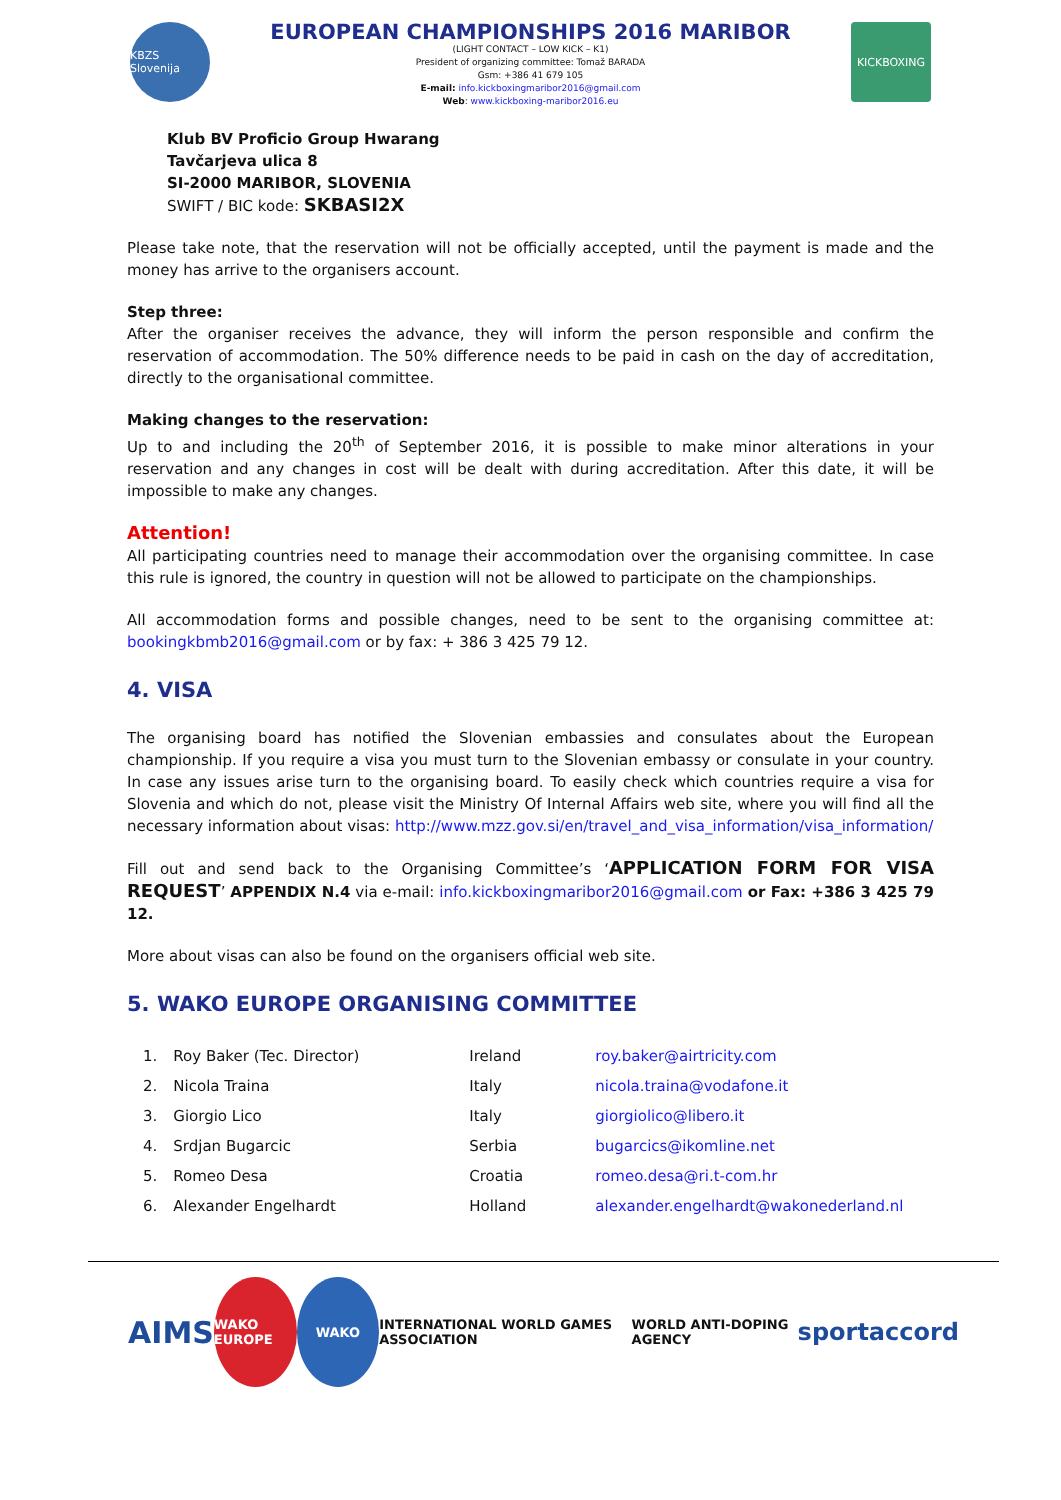KBZS Slovenija
EUROPEAN CHAMPIONSHIPS 2016 MARIBOR
(LIGHT CONTACT – LOW KICK – K1)
President of organizing committee: Tomaž BARADA
Gsm: +386 41 679 105
E-mail: info.kickboxingmaribor2016@gmail.com
Web: www.kickboxing-maribor2016.eu
KICKBOXING
Klub BV Proficio Group Hwarang
Tavčarjeva ulica 8
SI-2000 MARIBOR, SLOVENIA
SWIFT / BIC kode: SKBASI2X
Please take note, that the reservation will not be officially accepted, until the payment is made and the money has arrive to the organisers account.
Step three:
After the organiser receives the advance, they will inform the person responsible and confirm the reservation of accommodation. The 50% difference needs to be paid in cash on the day of accreditation, directly to the organisational committee.
Making changes to the reservation:
Up to and including the 20<sup>th</sup> of September 2016, it is possible to make minor alterations in your reservation and any changes in cost will be dealt with during accreditation. After this date, it will be impossible to make any changes.
Attention!
All participating countries need to manage their accommodation over the organising committee. In case this rule is ignored, the country in question will not be allowed to participate on the championships.
All accommodation forms and possible changes, need to be sent to the organising committee at: bookingkbmb2016@gmail.com or by fax: + 386 3 425 79 12.
4. VISA
The organising board has notified the Slovenian embassies and consulates about the European championship. If you require a visa you must turn to the Slovenian embassy or consulate in your country. In case any issues arise turn to the organising board. To easily check which countries require a visa for Slovenia and which do not, please visit the Ministry Of Internal Affairs web site, where you will find all the necessary information about visas: http://www.mzz.gov.si/en/travel_and_visa_information/visa_information/
Fill out and send back to the Organising Committee’s ‘APPLICATION FORM FOR VISA REQUEST’ APPENDIX N.4 via e-mail: info.kickboxingmaribor2016@gmail.com or Fax: +386 3 425 79 12.
More about visas can also be found on the organisers official web site.
5. WAKO EUROPE ORGANISING COMMITTEE
| 1. | Roy Baker (Tec. Director) | Ireland | roy.baker@airtricity.com |
| 2. | Nicola Traina | Italy | nicola.traina@vodafone.it |
| 3. | Giorgio Lico | Italy | giorgiolico@libero.it |
| 4. | Srdjan Bugarcic | Serbia | bugarcics@ikomline.net |
| 5. | Romeo Desa | Croatia | romeo.desa@ri.t-com.hr |
| 6. | Alexander Engelhardt | Holland | alexander.engelhardt@wakonederland.nl |
AIMS
WAKO EUROPE WAKO
INTERNATIONAL WORLD GAMES ASSOCIATION WORLD ANTI-DOPING AGENCY sportaccord